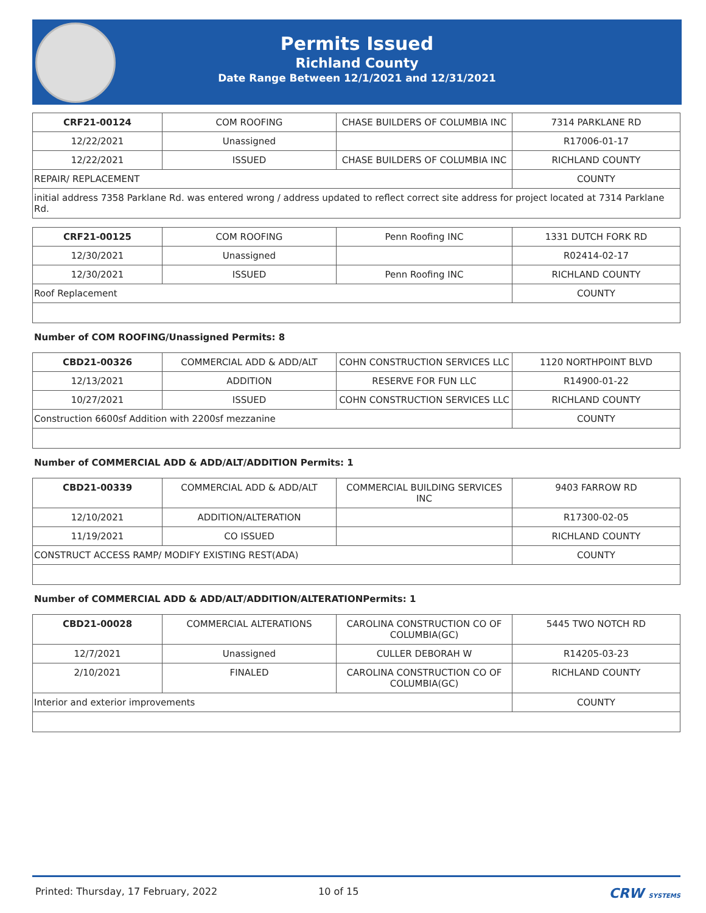Permits Issued
Richland County
Date Range Between 12/1/2021 and 12/31/2021
| CRF21-00124 | COM ROOFING | CHASE BUILDERS OF COLUMBIA INC | 7314 PARKLANE RD |
| 12/22/2021 | Unassigned | | R17006-01-17 |
| 12/22/2021 | ISSUED | CHASE BUILDERS OF COLUMBIA INC | RICHLAND COUNTY |
| REPAIR/ REPLACEMENT | | | COUNTY |
| initial address 7358 Parklane Rd. was entered wrong / address updated to reflect correct site address for project located at 7314 Parklane Rd. | | | |
| CRF21-00125 | COM ROOFING | Penn Roofing INC | 1331 DUTCH FORK RD |
| 12/30/2021 | Unassigned | | R02414-02-17 |
| 12/30/2021 | ISSUED | Penn Roofing INC | RICHLAND COUNTY |
| Roof Replacement | | | COUNTY |
Number of COM ROOFING/Unassigned Permits: 8
| CBD21-00326 | COMMERCIAL ADD & ADD/ALT | COHN CONSTRUCTION SERVICES LLC | 1120 NORTHPOINT BLVD |
| 12/13/2021 | ADDITION | RESERVE FOR FUN LLC | R14900-01-22 |
| 10/27/2021 | ISSUED | COHN CONSTRUCTION SERVICES LLC | RICHLAND COUNTY |
| Construction 6600sf Addition with 2200sf mezzanine | | | COUNTY |
Number of COMMERCIAL ADD & ADD/ALT/ADDITION Permits: 1
| CBD21-00339 | COMMERCIAL ADD & ADD/ALT | COMMERCIAL BUILDING SERVICES INC | 9403 FARROW RD |
| 12/10/2021 | ADDITION/ALTERATION | | R17300-02-05 |
| 11/19/2021 | CO ISSUED | | RICHLAND COUNTY |
| CONSTRUCT ACCESS RAMP/ MODIFY EXISTING REST(ADA) | | | COUNTY |
Number of COMMERCIAL ADD & ADD/ALT/ADDITION/ALTERATIONPermits: 1
| CBD21-00028 | COMMERCIAL ALTERATIONS | CAROLINA CONSTRUCTION CO OF COLUMBIA(GC) | 5445 TWO NOTCH RD |
| 12/7/2021 | Unassigned | CULLER DEBORAH W | R14205-03-23 |
| 2/10/2021 | FINALED | CAROLINA CONSTRUCTION CO OF COLUMBIA(GC) | RICHLAND COUNTY |
| Interior and exterior improvements | | | COUNTY |
Printed: Thursday, 17 February, 2022 10 of 15 CRW SYSTEMS